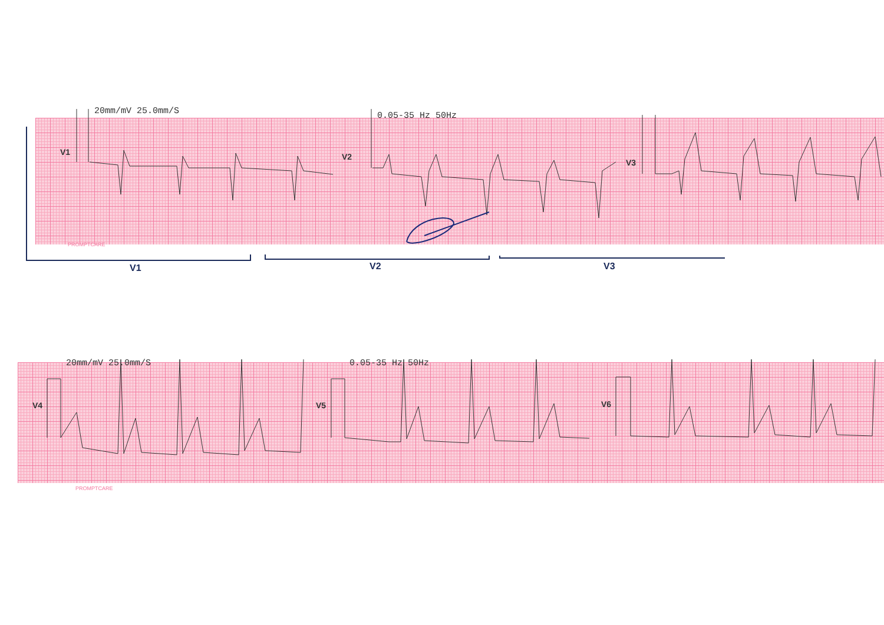20mm/mV 25.0mm/S 0.05-35 Hz 50Hz
V1 V2
V3
PROMPTCARE
V1 V2 V3
20mm/mV 25.0mm/S 0.05-35 Hz 50Hz
V4 V5 V6
PROMPTCARE